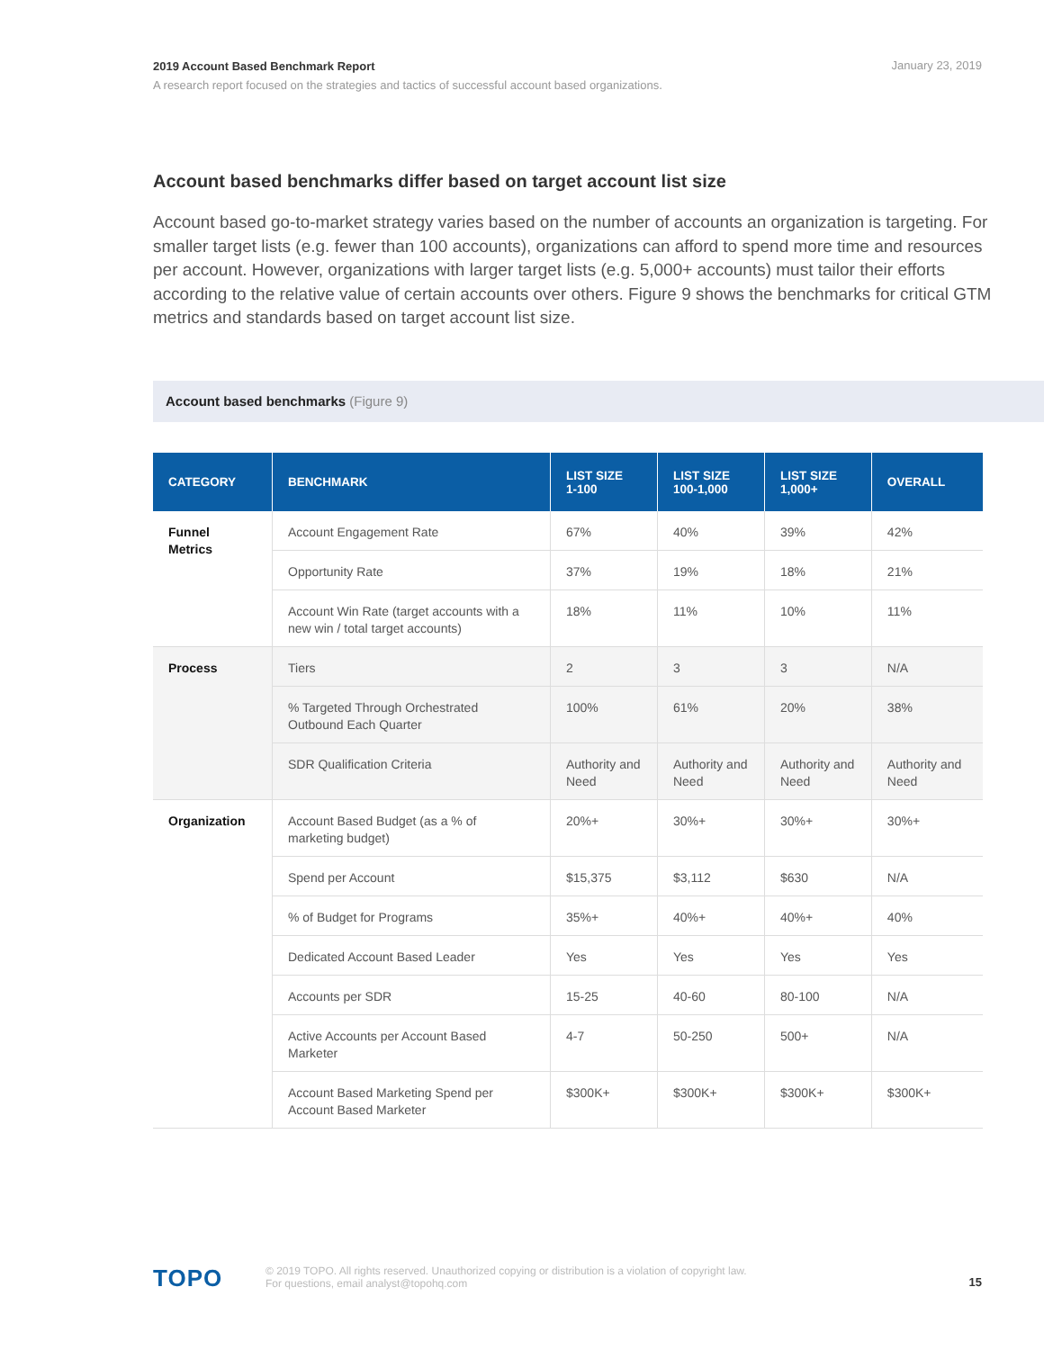2019 Account Based Benchmark Report
January 23, 2019
A research report focused on the strategies and tactics of successful account based organizations.
Account based benchmarks differ based on target account list size
Account based go-to-market strategy varies based on the number of accounts an organization is targeting. For smaller target lists (e.g. fewer than 100 accounts), organizations can afford to spend more time and resources per account. However, organizations with larger target lists (e.g. 5,000+ accounts) must tailor their efforts according to the relative value of certain accounts over others. Figure 9 shows the benchmarks for critical GTM metrics and standards based on target account list size.
Account based benchmarks (Figure 9)
| CATEGORY | BENCHMARK | LIST SIZE 1-100 | LIST SIZE 100-1,000 | LIST SIZE 1,000+ | OVERALL |
| --- | --- | --- | --- | --- | --- |
| Funnel Metrics | Account Engagement Rate | 67% | 40% | 39% | 42% |
| | Opportunity Rate | 37% | 19% | 18% | 21% |
| | Account Win Rate (target accounts with a new win / total target accounts) | 18% | 11% | 10% | 11% |
| Process | Tiers | 2 | 3 | 3 | N/A |
| | % Targeted Through Orchestrated Outbound Each Quarter | 100% | 61% | 20% | 38% |
| | SDR Qualification Criteria | Authority and Need | Authority and Need | Authority and Need | Authority and Need |
| Organization | Account Based Budget (as a % of marketing budget) | 20%+ | 30%+ | 30%+ | 30%+ |
| | Spend per Account | $15,375 | $3,112 | $630 | N/A |
| | % of Budget for Programs | 35%+ | 40%+ | 40%+ | 40% |
| | Dedicated Account Based Leader | Yes | Yes | Yes | Yes |
| | Accounts per SDR | 15-25 | 40-60 | 80-100 | N/A |
| | Active Accounts per Account Based Marketer | 4-7 | 50-250 | 500+ | N/A |
| | Account Based Marketing Spend per Account Based Marketer | $300K+ | $300K+ | $300K+ | $300K+ |
TOPO
15
© 2019 TOPO. All rights reserved. Unauthorized copying or distribution is a violation of copyright law.
For questions, email analyst@topohq.com